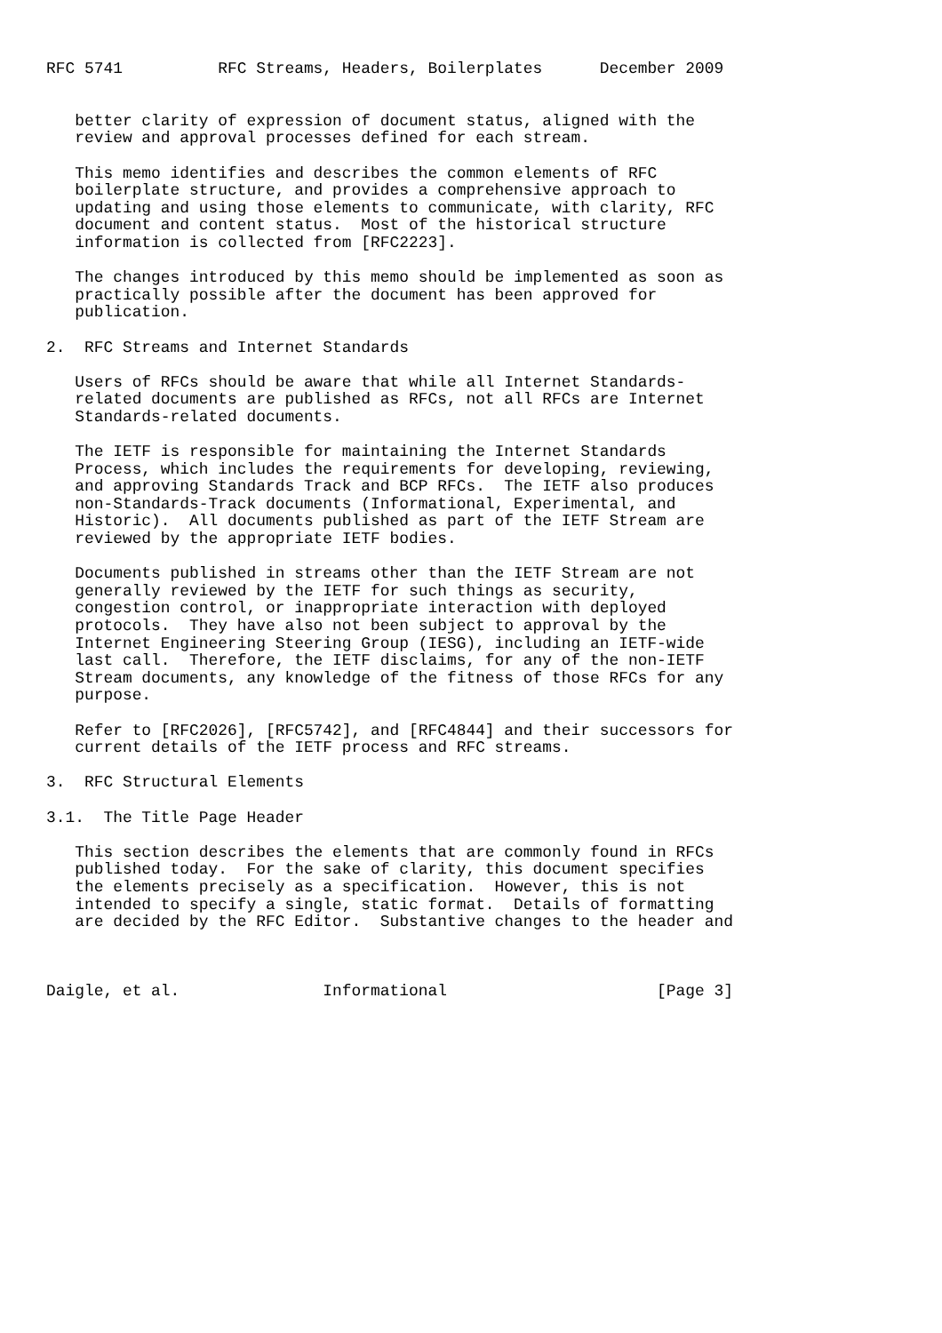RFC 5741          RFC Streams, Headers, Boilerplates      December 2009


   better clarity of expression of document status, aligned with the
   review and approval processes defined for each stream.

   This memo identifies and describes the common elements of RFC
   boilerplate structure, and provides a comprehensive approach to
   updating and using those elements to communicate, with clarity, RFC
   document and content status.  Most of the historical structure
   information is collected from [RFC2223].

   The changes introduced by this memo should be implemented as soon as
   practically possible after the document has been approved for
   publication.

2.  RFC Streams and Internet Standards

   Users of RFCs should be aware that while all Internet Standards-
   related documents are published as RFCs, not all RFCs are Internet
   Standards-related documents.

   The IETF is responsible for maintaining the Internet Standards
   Process, which includes the requirements for developing, reviewing,
   and approving Standards Track and BCP RFCs.  The IETF also produces
   non-Standards-Track documents (Informational, Experimental, and
   Historic).  All documents published as part of the IETF Stream are
   reviewed by the appropriate IETF bodies.

   Documents published in streams other than the IETF Stream are not
   generally reviewed by the IETF for such things as security,
   congestion control, or inappropriate interaction with deployed
   protocols.  They have also not been subject to approval by the
   Internet Engineering Steering Group (IESG), including an IETF-wide
   last call.  Therefore, the IETF disclaims, for any of the non-IETF
   Stream documents, any knowledge of the fitness of those RFCs for any
   purpose.

   Refer to [RFC2026], [RFC5742], and [RFC4844] and their successors for
   current details of the IETF process and RFC streams.

3.  RFC Structural Elements

3.1.  The Title Page Header

   This section describes the elements that are commonly found in RFCs
   published today.  For the sake of clarity, this document specifies
   the elements precisely as a specification.  However, this is not
   intended to specify a single, static format.  Details of formatting
   are decided by the RFC Editor.  Substantive changes to the header and



Daigle, et al.               Informational                      [Page 3]